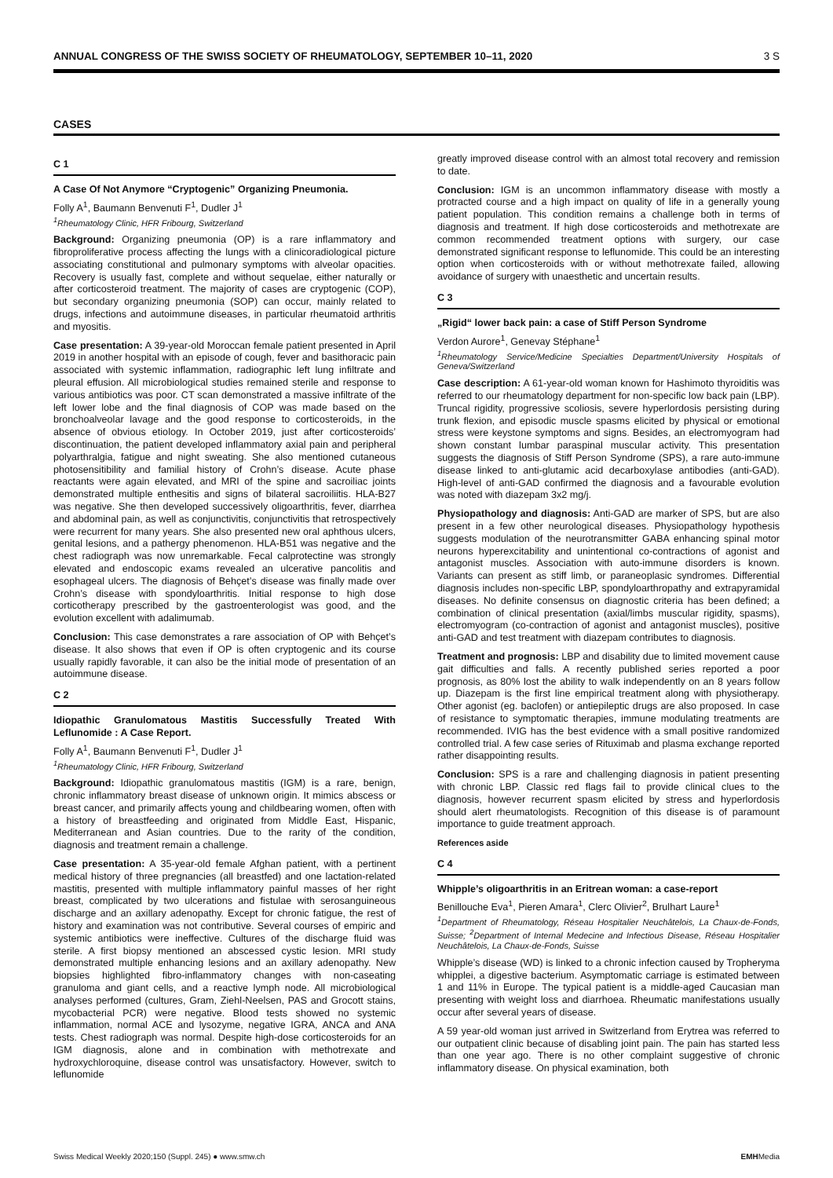ANNUAL CONGRESS OF THE SWISS SOCIETY OF RHEUMATOLOGY, SEPTEMBER 10–11, 2020 3 S
CASES
C 1
A Case Of Not Anymore “Cryptogenic” Organizing Pneumonia.
Folly A<sup>1</sup>, Baumann Benvenuti F<sup>1</sup>, Dudler J<sup>1</sup>
<sup>1</sup> Rheumatology Clinic, HFR Fribourg, Switzerland
Background: Organizing pneumonia (OP) is a rare inflammatory and fibroproliferative process affecting the lungs with a clinicoradiological picture associating constitutional and pulmonary symptoms with alveolar opacities. Recovery is usually fast, complete and without sequelae, either naturally or after corticosteroid treatment. The majority of cases are cryptogenic (COP), but secondary organizing pneumonia (SOP) can occur, mainly related to drugs, infections and autoimmune diseases, in particular rheumatoid arthritis and myositis.
Case presentation: A 39-year-old Moroccan female patient presented in April 2019 in another hospital with an episode of cough, fever and basithoracic pain associated with systemic inflammation, radiographic left lung infiltrate and pleural effusion. All microbiological studies remained sterile and response to various antibiotics was poor. CT scan demonstrated a massive infiltrate of the left lower lobe and the final diagnosis of COP was made based on the bronchoalveolar lavage and the good response to corticosteroids, in the absence of obvious etiology. In October 2019, just after corticosteroids’ discontinuation, the patient developed inflammatory axial pain and peripheral polyarthralgia, fatigue and night sweating. She also mentioned cutaneous photosensitibility and familial history of Crohn’s disease. Acute phase reactants were again elevated, and MRI of the spine and sacroiliac joints demonstrated multiple enthesitis and signs of bilateral sacroiliitis. HLA-B27 was negative. She then developed successively oligoarthritis, fever, diarrhea and abdominal pain, as well as conjunctivitis, conjunctivitis that retrospectively were recurrent for many years. She also presented new oral aphthous ulcers, genital lesions, and a pathergy phenomenon. HLA-B51 was negative and the chest radiograph was now unremarkable. Fecal calprotectine was strongly elevated and endoscopic exams revealed an ulcerative pancolitis and esophageal ulcers. The diagnosis of Behçet’s disease was finally made over Crohn’s disease with spondyloarthritis. Initial response to high dose corticotherapy prescribed by the gastroenterologist was good, and the evolution excellent with adalimumab.
Conclusion: This case demonstrates a rare association of OP with Behçet’s disease. It also shows that even if OP is often cryptogenic and its course usually rapidly favorable, it can also be the initial mode of presentation of an autoimmune disease.
C 2
Idiopathic Granulomatous Mastitis Successfully Treated With Leflunomide : A Case Report.
Folly A<sup>1</sup>, Baumann Benvenuti F<sup>1</sup>, Dudler J<sup>1</sup>
<sup>1</sup> Rheumatology Clinic, HFR Fribourg, Switzerland
Background: Idiopathic granulomatous mastitis (IGM) is a rare, benign, chronic inflammatory breast disease of unknown origin. It mimics abscess or breast cancer, and primarily affects young and childbearing women, often with a history of breastfeeding and originated from Middle East, Hispanic, Mediterranean and Asian countries. Due to the rarity of the condition, diagnosis and treatment remain a challenge.
Case presentation: A 35-year-old female Afghan patient, with a pertinent medical history of three pregnancies (all breastfed) and one lactation-related mastitis, presented with multiple inflammatory painful masses of her right breast, complicated by two ulcerations and fistulae with serosanguineous discharge and an axillary adenopathy. Except for chronic fatigue, the rest of history and examination was not contributive. Several courses of empiric and systemic antibiotics were ineffective. Cultures of the discharge fluid was sterile. A first biopsy mentioned an abscessed cystic lesion. MRI study demonstrated multiple enhancing lesions and an axillary adenopathy. New biopsies highlighted fibro-inflammatory changes with non-caseating granuloma and giant cells, and a reactive lymph node. All microbiological analyses performed (cultures, Gram, Ziehl-Neelsen, PAS and Grocott stains, mycobacterial PCR) were negative. Blood tests showed no systemic inflammation, normal ACE and lysozyme, negative IGRA, ANCA and ANA tests. Chest radiograph was normal. Despite high-dose corticosteroids for an IGM diagnosis, alone and in combination with methotrexate and hydroxychloroquine, disease control was unsatisfactory. However, switch to leflunomide
greatly improved disease control with an almost total recovery and remission to date.
Conclusion: IGM is an uncommon inflammatory disease with mostly a protracted course and a high impact on quality of life in a generally young patient population. This condition remains a challenge both in terms of diagnosis and treatment. If high dose corticosteroids and methotrexate are common recommended treatment options with surgery, our case demonstrated significant response to leflunomide. This could be an interesting option when corticosteroids with or without methotrexate failed, allowing avoidance of surgery with unaesthetic and uncertain results.
C 3
„Rigid“ lower back pain: a case of Stiff Person Syndrome
Verdon Aurore<sup>1</sup>, Genevay Stéphane<sup>1</sup>
<sup>1</sup> Rheumatology Service/Medicine Specialties Department/University Hospitals of Geneva/Switzerland
Case description: A 61-year-old woman known for Hashimoto thyroiditis was referred to our rheumatology department for non-specific low back pain (LBP). Truncal rigidity, progressive scoliosis, severe hyperlordosis persisting during trunk flexion, and episodic muscle spasms elicited by physical or emotional stress were keystone symptoms and signs. Besides, an electromyogram had shown constant lumbar paraspinal muscular activity. This presentation suggests the diagnosis of Stiff Person Syndrome (SPS), a rare auto-immune disease linked to anti-glutamic acid decarboxylase antibodies (anti-GAD). High-level of anti-GAD confirmed the diagnosis and a favourable evolution was noted with diazepam 3x2 mg/j.
Physiopathology and diagnosis: Anti-GAD are marker of SPS, but are also present in a few other neurological diseases. Physiopathology hypothesis suggests modulation of the neurotransmitter GABA enhancing spinal motor neurons hyperexcitability and unintentional co-contractions of agonist and antagonist muscles. Association with auto-immune disorders is known. Variants can present as stiff limb, or paraneoplasic syndromes. Differential diagnosis includes non-specific LBP, spondyloarthropathy and extrapyramidal diseases. No definite consensus on diagnostic criteria has been defined; a combination of clinical presentation (axial/limbs muscular rigidity, spasms), electromyogram (co-contraction of agonist and antagonist muscles), positive anti-GAD and test treatment with diazepam contributes to diagnosis.
Treatment and prognosis: LBP and disability due to limited movement cause gait difficulties and falls. A recently published series reported a poor prognosis, as 80% lost the ability to walk independently on an 8 years follow up. Diazepam is the first line empirical treatment along with physiotherapy. Other agonist (eg. baclofen) or antiepileptic drugs are also proposed. In case of resistance to symptomatic therapies, immune modulating treatments are recommended. IVIG has the best evidence with a small positive randomized controlled trial. A few case series of Rituximab and plasma exchange reported rather disappointing results.
Conclusion: SPS is a rare and challenging diagnosis in patient presenting with chronic LBP. Classic red flags fail to provide clinical clues to the diagnosis, however recurrent spasm elicited by stress and hyperlordosis should alert rheumatologists. Recognition of this disease is of paramount importance to guide treatment approach.
References aside
C 4
Whipple’s oligoarthritis in an Eritrean woman: a case-report
Benillouche Eva<sup>1</sup>, Pieren Amara<sup>1</sup>, Clerc Olivier<sup>2</sup>, Brulhart Laure<sup>1</sup>
<sup>1</sup> Department of Rheumatology, Réseau Hospitalier Neuchâtelois, La Chaux-de-Fonds, Suisse; <sup>2</sup>Department of Internal Medecine and Infectious Disease, Réseau Hospitalier Neuchâtelois, La Chaux-de-Fonds, Suisse
Whipple’s disease (WD) is linked to a chronic infection caused by Tropheryma whipplei, a digestive bacterium. Asymptomatic carriage is estimated between 1 and 11% in Europe. The typical patient is a middle-aged Caucasian man presenting with weight loss and diarrhoea. Rheumatic manifestations usually occur after several years of disease.
A 59 year-old woman just arrived in Switzerland from Erytrea was referred to our outpatient clinic because of disabling joint pain. The pain has started less than one year ago. There is no other complaint suggestive of chronic inflammatory disease. On physical examination, both
Swiss Medical Weekly 2020;150 (Suppl. 245) ● www.smw.ch EMHMedia